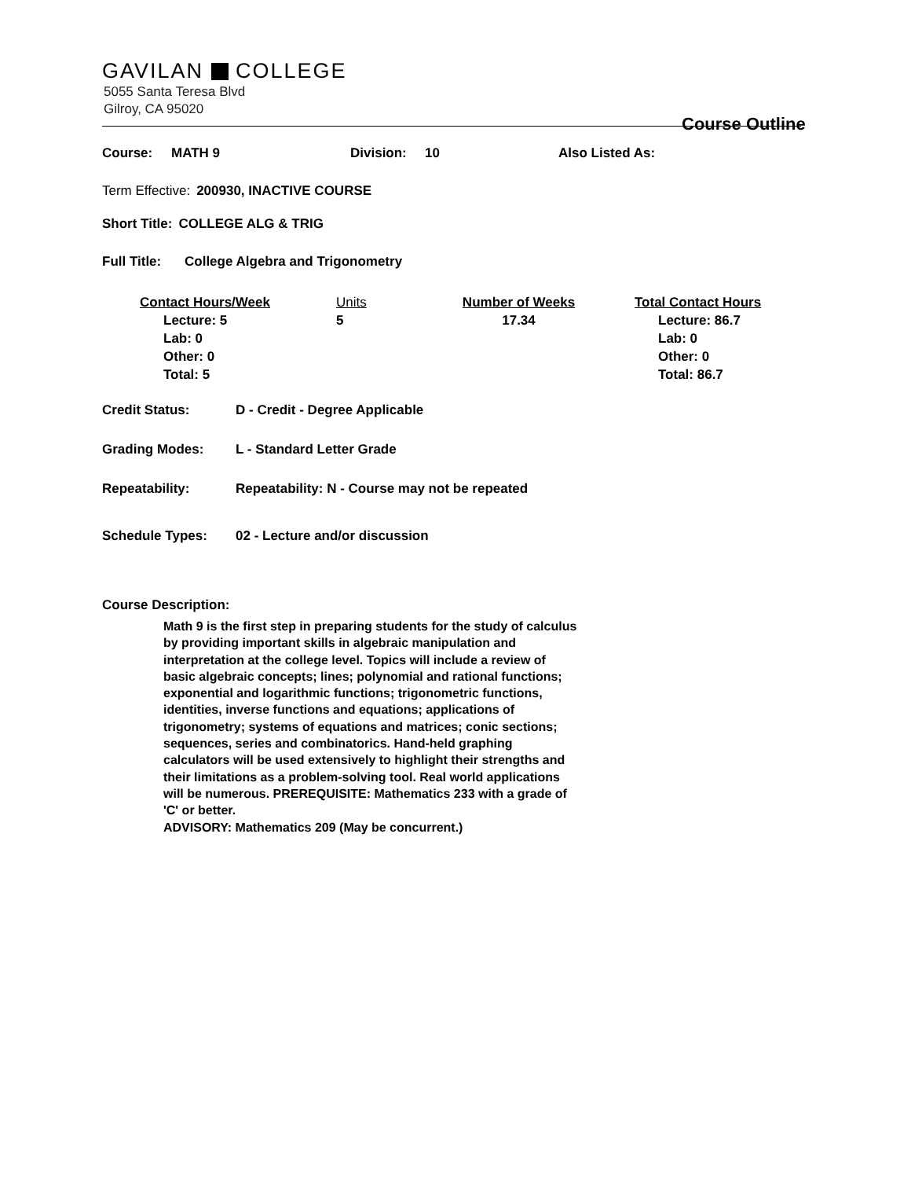GAVILAN COLLEGE
5055 Santa Teresa Blvd
Gilroy, CA 95020
Course Outline
Course: MATH 9 Division: 10 Also Listed As:
Term Effective: 200930, INACTIVE COURSE
Short Title: COLLEGE ALG & TRIG
Full Title: College Algebra and Trigonometry
Contact Hours/Week
Lecture: 5
Lab: 0
Other: 0
Total: 5
Units
5
Number of Weeks
17.34
Total Contact Hours
Lecture: 86.7
Lab: 0
Other: 0
Total: 86.7
Credit Status: D - Credit - Degree Applicable
Grading Modes: L - Standard Letter Grade
Repeatability: Repeatability: N - Course may not be repeated
Schedule Types: 02 - Lecture and/or discussion
Course Description:
Math 9 is the first step in preparing students for the study of calculus by providing important skills in algebraic manipulation and interpretation at the college level. Topics will include a review of basic algebraic concepts; lines; polynomial and rational functions; exponential and logarithmic functions; trigonometric functions, identities, inverse functions and equations; applications of trigonometry; systems of equations and matrices; conic sections; sequences, series and combinatorics. Hand-held graphing calculators will be used extensively to highlight their strengths and their limitations as a problem-solving tool. Real world applications will be numerous. PREREQUISITE: Mathematics 233 with a grade of 'C' or better.
ADVISORY: Mathematics 209 (May be concurrent.)